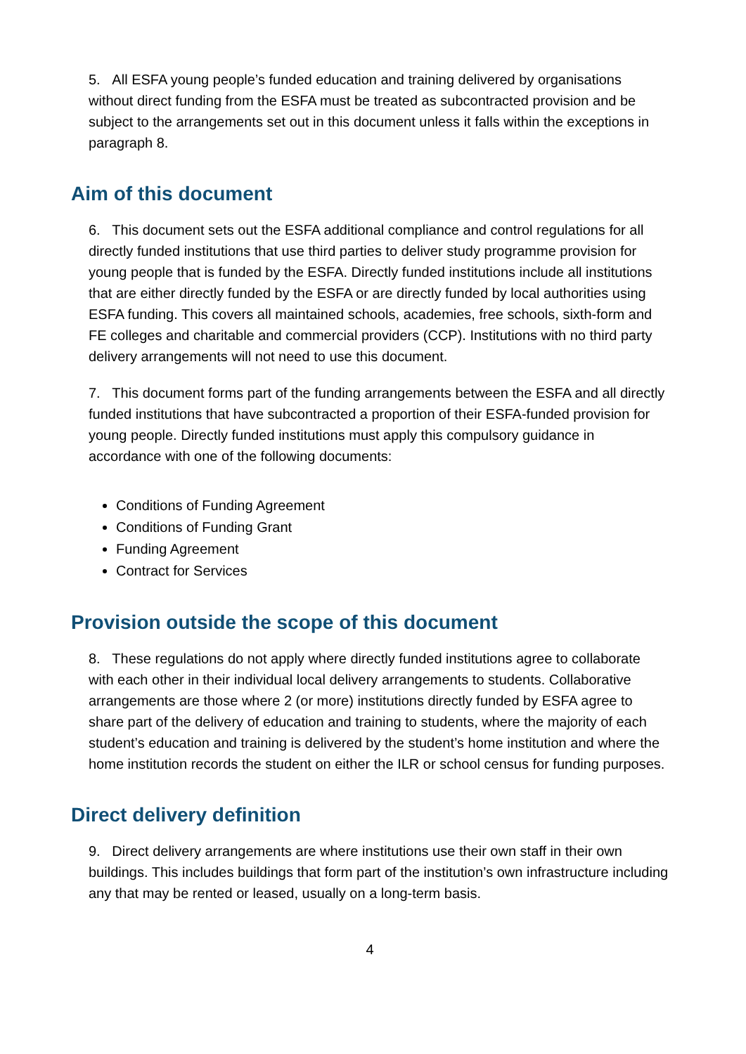5. All ESFA young people’s funded education and training delivered by organisations without direct funding from the ESFA must be treated as subcontracted provision and be subject to the arrangements set out in this document unless it falls within the exceptions in paragraph 8.
Aim of this document
6. This document sets out the ESFA additional compliance and control regulations for all directly funded institutions that use third parties to deliver study programme provision for young people that is funded by the ESFA. Directly funded institutions include all institutions that are either directly funded by the ESFA or are directly funded by local authorities using ESFA funding. This covers all maintained schools, academies, free schools, sixth-form and FE colleges and charitable and commercial providers (CCP). Institutions with no third party delivery arrangements will not need to use this document.
7. This document forms part of the funding arrangements between the ESFA and all directly funded institutions that have subcontracted a proportion of their ESFA-funded provision for young people. Directly funded institutions must apply this compulsory guidance in accordance with one of the following documents:
Conditions of Funding Agreement
Conditions of Funding Grant
Funding Agreement
Contract for Services
Provision outside the scope of this document
8. These regulations do not apply where directly funded institutions agree to collaborate with each other in their individual local delivery arrangements to students. Collaborative arrangements are those where 2 (or more) institutions directly funded by ESFA agree to share part of the delivery of education and training to students, where the majority of each student’s education and training is delivered by the student’s home institution and where the home institution records the student on either the ILR or school census for funding purposes.
Direct delivery definition
9. Direct delivery arrangements are where institutions use their own staff in their own buildings. This includes buildings that form part of the institution’s own infrastructure including any that may be rented or leased, usually on a long-term basis.
4